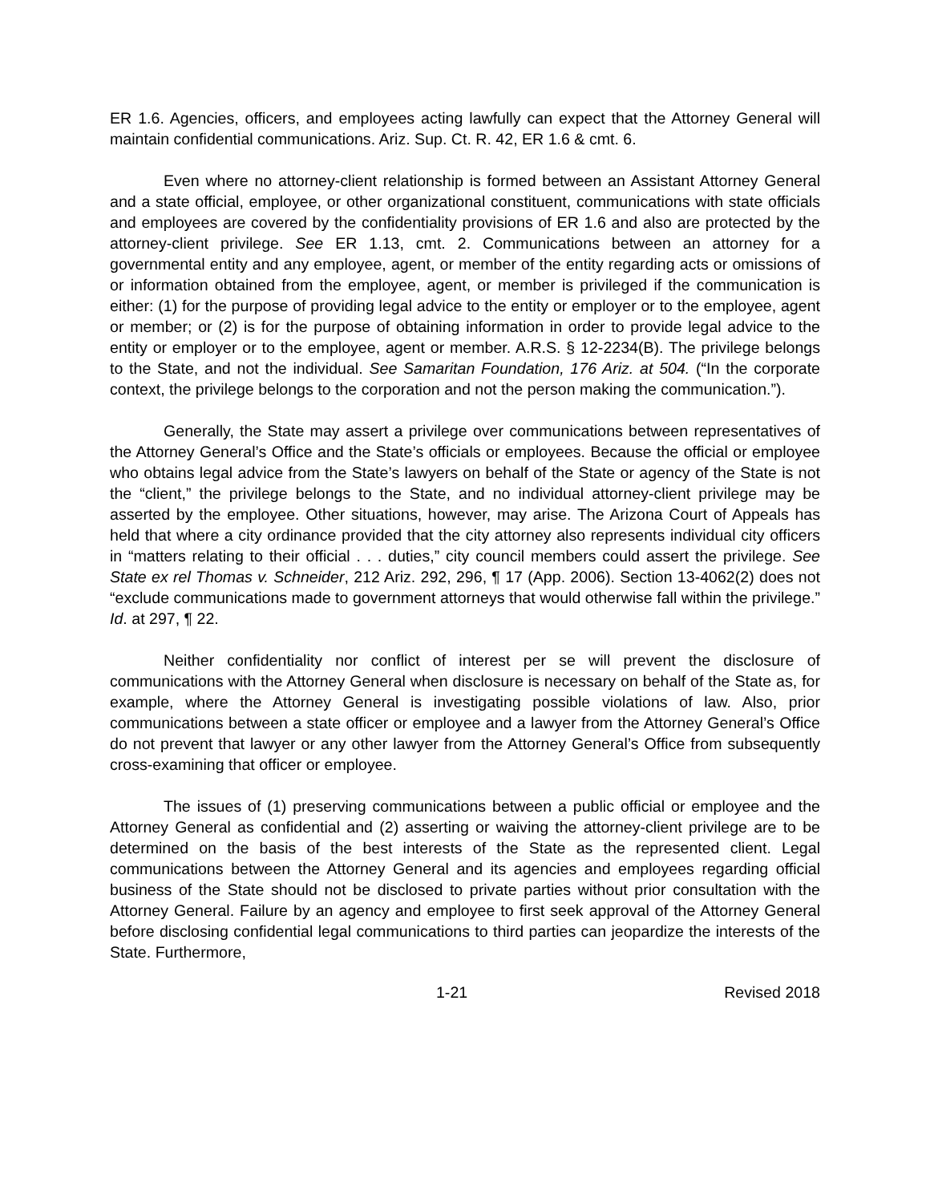ER 1.6. Agencies, officers, and employees acting lawfully can expect that the Attorney General will maintain confidential communications. Ariz. Sup. Ct. R. 42, ER 1.6 & cmt. 6.
Even where no attorney-client relationship is formed between an Assistant Attorney General and a state official, employee, or other organizational constituent, communications with state officials and employees are covered by the confidentiality provisions of ER 1.6 and also are protected by the attorney-client privilege. See ER 1.13, cmt. 2. Communications between an attorney for a governmental entity and any employee, agent, or member of the entity regarding acts or omissions of or information obtained from the employee, agent, or member is privileged if the communication is either: (1) for the purpose of providing legal advice to the entity or employer or to the employee, agent or member; or (2) is for the purpose of obtaining information in order to provide legal advice to the entity or employer or to the employee, agent or member. A.R.S. § 12-2234(B). The privilege belongs to the State, and not the individual. See Samaritan Foundation, 176 Ariz. at 504. (“In the corporate context, the privilege belongs to the corporation and not the person making the communication.”).
Generally, the State may assert a privilege over communications between representatives of the Attorney General’s Office and the State’s officials or employees. Because the official or employee who obtains legal advice from the State’s lawyers on behalf of the State or agency of the State is not the “client,” the privilege belongs to the State, and no individual attorney-client privilege may be asserted by the employee. Other situations, however, may arise. The Arizona Court of Appeals has held that where a city ordinance provided that the city attorney also represents individual city officers in “matters relating to their official . . . duties,” city council members could assert the privilege. See State ex rel Thomas v. Schneider, 212 Ariz. 292, 296, ¶ 17 (App. 2006). Section 13-4062(2) does not “exclude communications made to government attorneys that would otherwise fall within the privilege.” Id. at 297, ¶ 22.
Neither confidentiality nor conflict of interest per se will prevent the disclosure of communications with the Attorney General when disclosure is necessary on behalf of the State as, for example, where the Attorney General is investigating possible violations of law. Also, prior communications between a state officer or employee and a lawyer from the Attorney General’s Office do not prevent that lawyer or any other lawyer from the Attorney General’s Office from subsequently cross-examining that officer or employee.
The issues of (1) preserving communications between a public official or employee and the Attorney General as confidential and (2) asserting or waiving the attorney-client privilege are to be determined on the basis of the best interests of the State as the represented client. Legal communications between the Attorney General and its agencies and employees regarding official business of the State should not be disclosed to private parties without prior consultation with the Attorney General. Failure by an agency and employee to first seek approval of the Attorney General before disclosing confidential legal communications to third parties can jeopardize the interests of the State. Furthermore,
1-21 Revised 2018